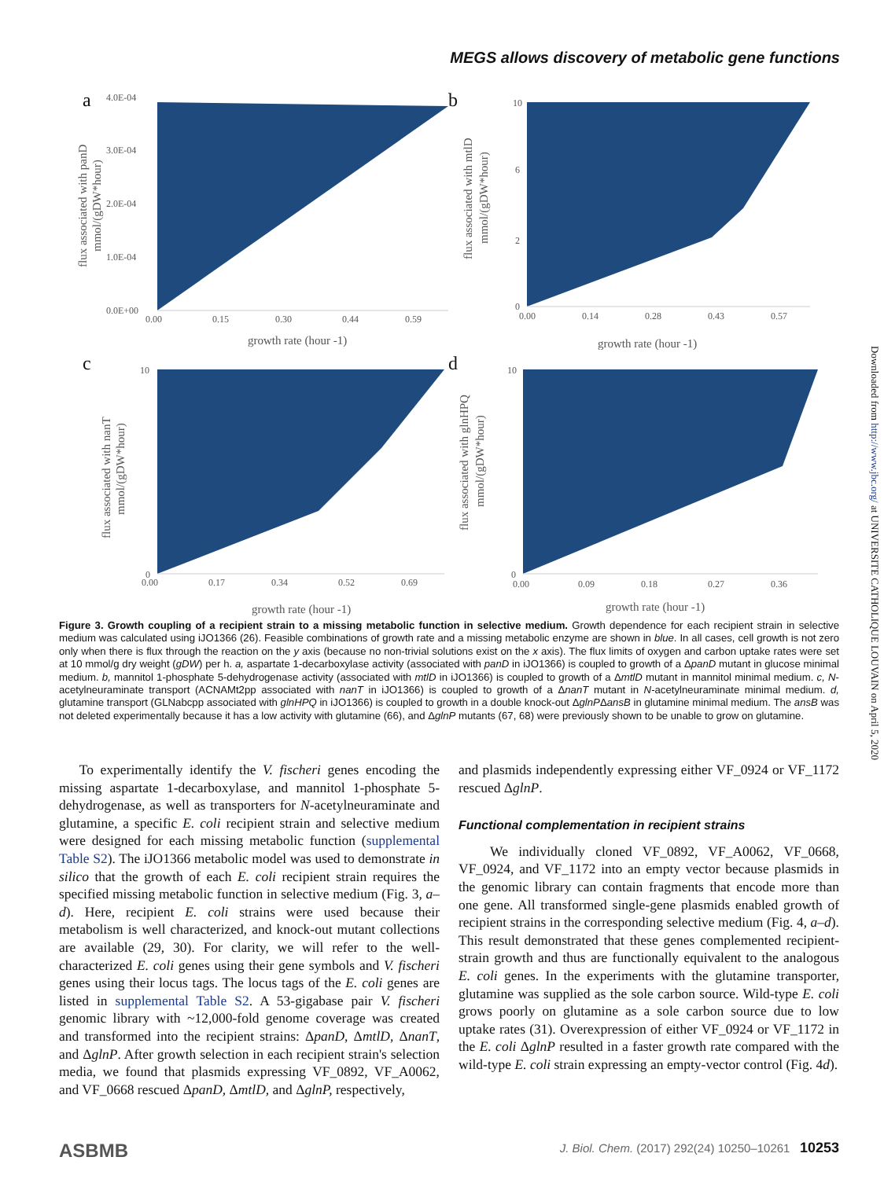MEGS allows discovery of metabolic gene functions
a
4.0E-04
3.0E-04
2.0E-04
1.0E-04
0.0E+00
0.00
0.15
0.30
0.44
0.59
growth rate (hour -1)
flux associated with panD
mmol/(gDW*hour)
b
10
0
6
2
0.00
0.14
0.28
0.43
0.57
growth rate (hour -1)
flux associated with mtlD
mmol/(gDW*hour)
c
10
0
0.00
0.17
0.34
0.52
0.69
growth rate (hour -1)
flux associated with nanT
mmol/(gDW*hour)
d
10
0
0.00
0.09
0.18
0.27
0.36
growth rate (hour -1)
flux associated with glnHPQ
mmol/(gDW*hour)
Figure 3. Growth coupling of a recipient strain to a missing metabolic function in selective medium. Growth dependence for each recipient strain in selective medium was calculated using iJO1366 (26). Feasible combinations of growth rate and a missing metabolic enzyme are shown in blue. In all cases, cell growth is not zero only when there is flux through the reaction on the y axis (because no non-trivial solutions exist on the x axis). The flux limits of oxygen and carbon uptake rates were set at 10 mmol/g dry weight (gDW) per h. a, aspartate 1-decarboxylase activity (associated with panD in iJO1366) is coupled to growth of a ΔpanD mutant in glucose minimal medium. b, mannitol 1-phosphate 5-dehydrogenase activity (associated with mtlD in iJO1366) is coupled to growth of a ΔmtlD mutant in mannitol minimal medium. c, N-acetylneuraminate transport (ACNAMt2pp associated with nanT in iJO1366) is coupled to growth of a ΔnanT mutant in N-acetylneuraminate minimal medium. d, glutamine transport (GLNabcpp associated with glnHPQ in iJO1366) is coupled to growth in a double knock-out ΔglnPΔansB in glutamine minimal medium. The ansB was not deleted experimentally because it has a low activity with glutamine (66), and ΔglnP mutants (67, 68) were previously shown to be unable to grow on glutamine.
To experimentally identify the V. fischeri genes encoding the missing aspartate 1-decarboxylase, and mannitol 1-phosphate 5-dehydrogenase, as well as transporters for N-acetylneuraminate and glutamine, a specific E. coli recipient strain and selective medium were designed for each missing metabolic function (supplemental Table S2). The iJO1366 metabolic model was used to demonstrate in silico that the growth of each E. coli recipient strain requires the specified missing metabolic function in selective medium (Fig. 3, a–d). Here, recipient E. coli strains were used because their metabolism is well characterized, and knock-out mutant collections are available (29, 30). For clarity, we will refer to the well-characterized E. coli genes using their gene symbols and V. fischeri genes using their locus tags. The locus tags of the E. coli genes are listed in supplemental Table S2. A 53-gigabase pair V. fischeri genomic library with ~12,000-fold genome coverage was created and transformed into the recipient strains: ΔpanD, ΔmtlD, ΔnanT, and ΔglnP. After growth selection in each recipient strain's selection media, we found that plasmids expressing VF_0892, VF_A0062, and VF_0668 rescued ΔpanD, ΔmtlD, and ΔglnP, respectively,
and plasmids independently expressing either VF_0924 or VF_1172 rescued ΔglnP.
Functional complementation in recipient strains
We individually cloned VF_0892, VF_A0062, VF_0668, VF_0924, and VF_1172 into an empty vector because plasmids in the genomic library can contain fragments that encode more than one gene. All transformed single-gene plasmids enabled growth of recipient strains in the corresponding selective medium (Fig. 4, a–d). This result demonstrated that these genes complemented recipient-strain growth and thus are functionally equivalent to the analogous E. coli genes. In the experiments with the glutamine transporter, glutamine was supplied as the sole carbon source. Wild-type E. coli grows poorly on glutamine as a sole carbon source due to low uptake rates (31). Overexpression of either VF_0924 or VF_1172 in the E. coli ΔglnP resulted in a faster growth rate compared with the wild-type E. coli strain expressing an empty-vector control (Fig. 4d).
Downloaded from http://www.jbc.org/ at UNIVERSITE CATHOLIQUE LOUVAIN on April 5, 2020
ASBMB J. Biol. Chem. (2017) 292(24) 10250–10261 10253